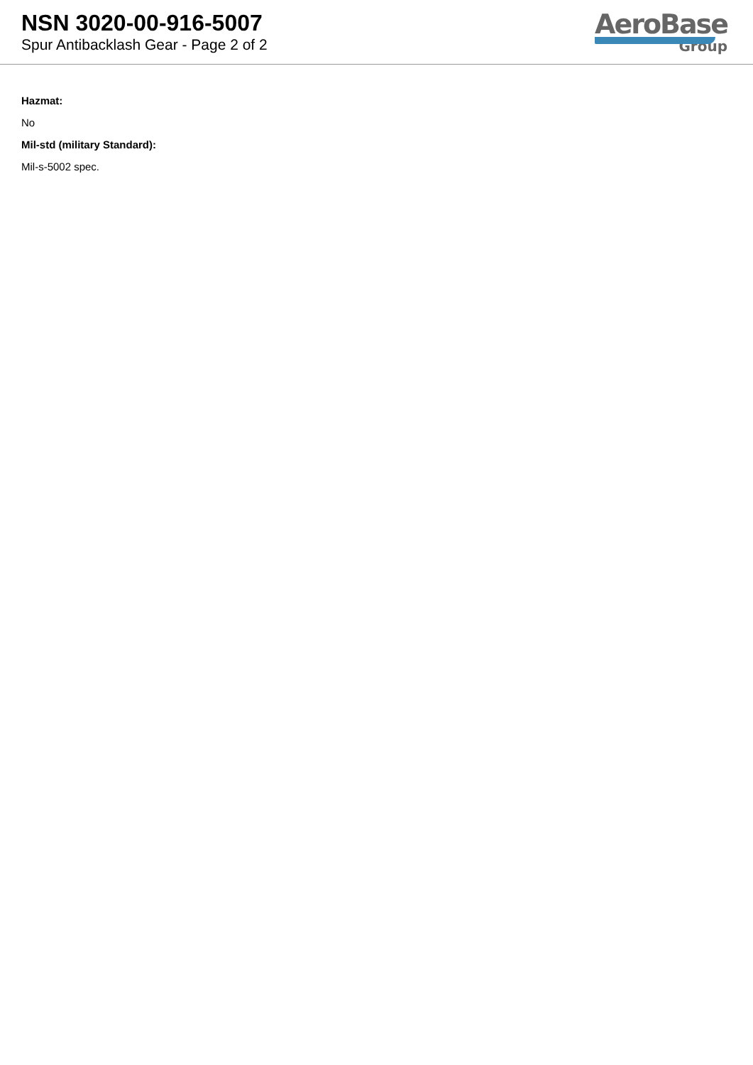NSN 3020-00-916-5007
Spur Antibacklash Gear - Page 2 of 2
AeroBase
Group
Hazmat:
No
Mil-std (military Standard):
Mil-s-5002 spec.